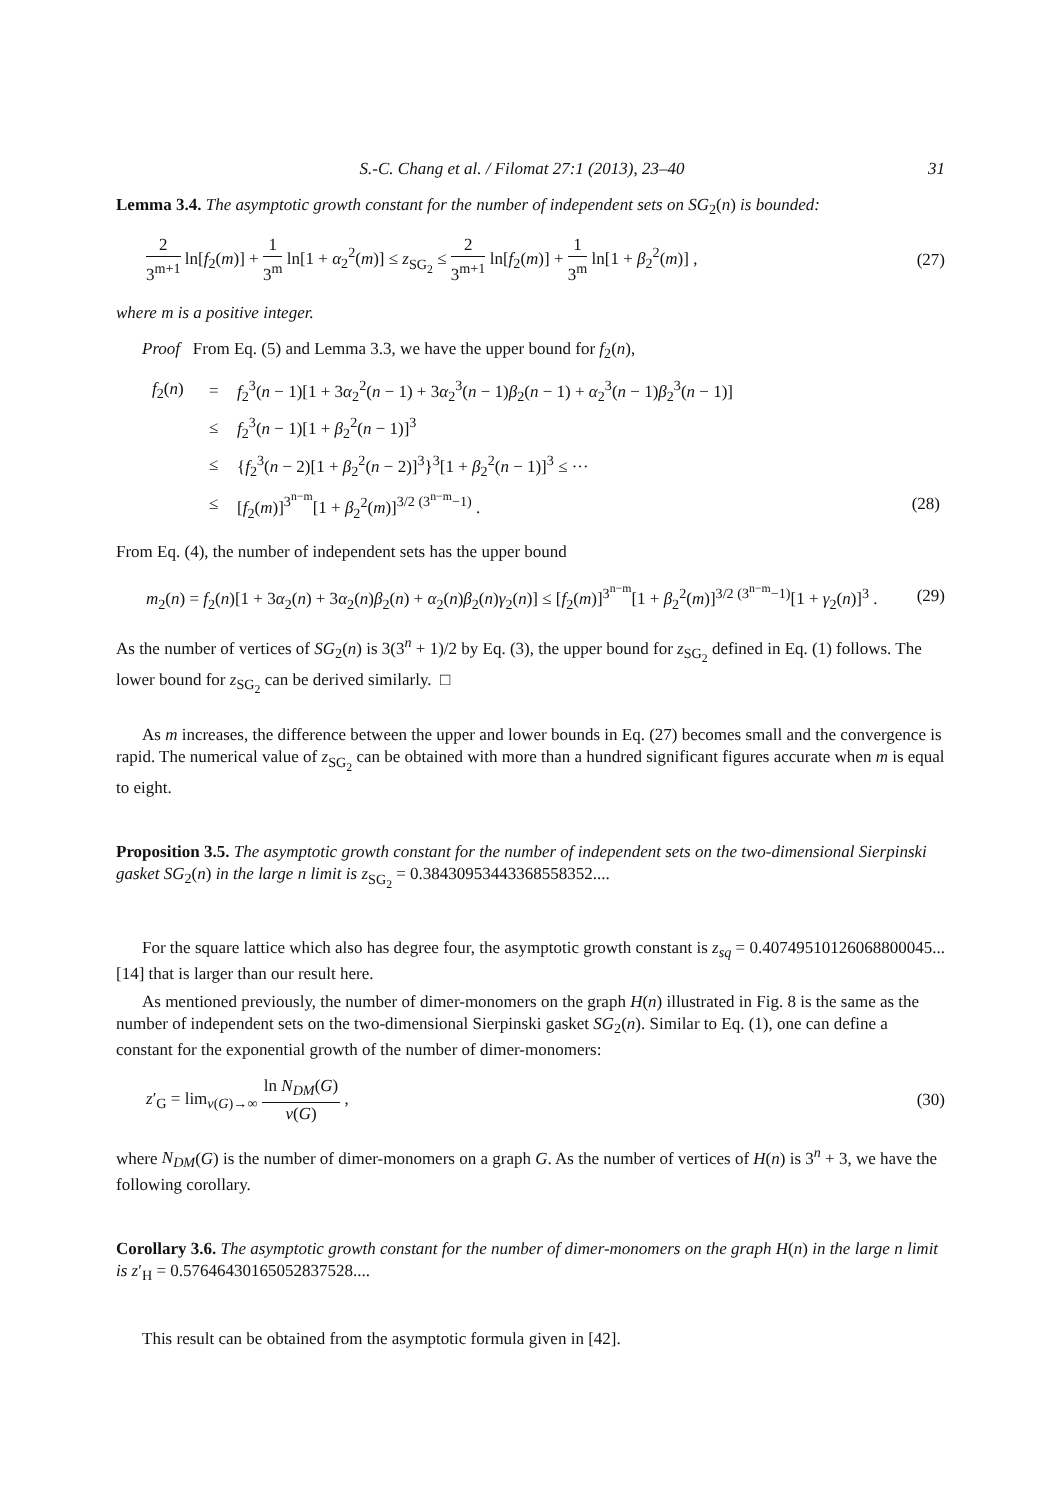S.-C. Chang et al. / Filomat 27:1 (2013), 23–40 31
Lemma 3.4. The asymptotic growth constant for the number of independent sets on SG<sub>2</sub>(n) is bounded:
2 3<sup>m+1</sup> ln[f<sub>2</sub>(m)] + 1 3<sup>m</sup> ln[1 + α<sub>2</sub><sup>2</sup>(m)] ≤ z<sub>SG<sub>2</sub></sub> ≤ 2 3<sup>m+1</sup> ln[f<sub>2</sub>(m)] + 1 3<sup>m</sup> ln[1 + β<sub>2</sub><sup>2</sup>(m)] , (27)
where m is a positive integer.
Proof From Eq. (5) and Lemma 3.3, we have the upper bound for f<sub>2</sub>(n),
| f<sub>2</sub>( n ) | = | f<sub>2</sub><sup>3</sup>( n − 1)[1 + 3 α<sub>2</sub><sup>2</sup>( n − 1) + 3 α<sub>2</sub><sup>3</sup>( n − 1) β<sub>2</sub>( n − 1) + α<sub>2</sub><sup>3</sup>( n − 1) β<sub>2</sub><sup>3</sup>( n − 1)] | |
| | ≤ | f<sub>2</sub><sup>3</sup>( n − 1)[1 + β<sub>2</sub><sup>2</sup>( n − 1)]<sup>3</sup> | |
| | ≤ | { f<sub>2</sub><sup>3</sup>( n − 2)[1 + β<sub>2</sub><sup>2</sup>( n − 2)]<sup>3</sup>}<sup>3</sup>[1 + β<sub>2</sub><sup>2</sup>( n − 1)]<sup>3</sup> ≤ ··· | |
| | ≤ | [ f<sub>2</sub>( m )]<sup>3<sup>n−m</sup></sup>[1 + β<sub>2</sub><sup>2</sup>( m )]<sup>3/2 (3<sup>n−m</sup>−1)</sup> . | (28) |
From Eq. (4), the number of independent sets has the upper bound
m<sub>2</sub>(n) = f<sub>2</sub>(n)[1 + 3α<sub>2</sub>(n) + 3α<sub>2</sub>(n)β<sub>2</sub>(n) + α<sub>2</sub>(n)β<sub>2</sub>(n)γ<sub>2</sub>(n)] ≤ [f<sub>2</sub>(m)]<sup>3<sup>n−m</sup></sup>[1 + β<sub>2</sub><sup>2</sup>(m)]<sup>3/2 (3<sup>n−m</sup>−1)</sup>[1 + γ<sub>2</sub>(n)]<sup>3</sup> . (29)
As the number of vertices of SG<sub>2</sub>(n) is 3(3<sup>n</sup> + 1)/2 by Eq. (3), the upper bound for z<sub>SG<sub>2</sub></sub> defined in Eq. (1) follows. The lower bound for z<sub>SG<sub>2</sub></sub> can be derived similarly. □
As m increases, the difference between the upper and lower bounds in Eq. (27) becomes small and the convergence is rapid. The numerical value of z<sub>SG<sub>2</sub></sub> can be obtained with more than a hundred significant figures accurate when m is equal to eight.
Proposition 3.5. The asymptotic growth constant for the number of independent sets on the two-dimensional Sierpinski gasket SG<sub>2</sub>(n) in the large n limit is z<sub>SG<sub>2</sub></sub> = 0.38430953443368558352....
For the square lattice which also has degree four, the asymptotic growth constant is z<sub>sq</sub> = 0.40749510126068800045... [14] that is larger than our result here.
As mentioned previously, the number of dimer-monomers on the graph H(n) illustrated in Fig. 8 is the same as the number of independent sets on the two-dimensional Sierpinski gasket SG<sub>2</sub>(n). Similar to Eq. (1), one can define a constant for the exponential growth of the number of dimer-monomers:
z′<sub>G</sub> = lim<sub>v(G)→∞</sub> ln N<sub>DM</sub>(G) v(G) , (30)
where N<sub>DM</sub>(G) is the number of dimer-monomers on a graph G. As the number of vertices of H(n) is 3<sup>n</sup> + 3, we have the following corollary.
Corollary 3.6. The asymptotic growth constant for the number of dimer-monomers on the graph H(n) in the large n limit is z′<sub>H</sub> = 0.57646430165052837528....
This result can be obtained from the asymptotic formula given in [42].